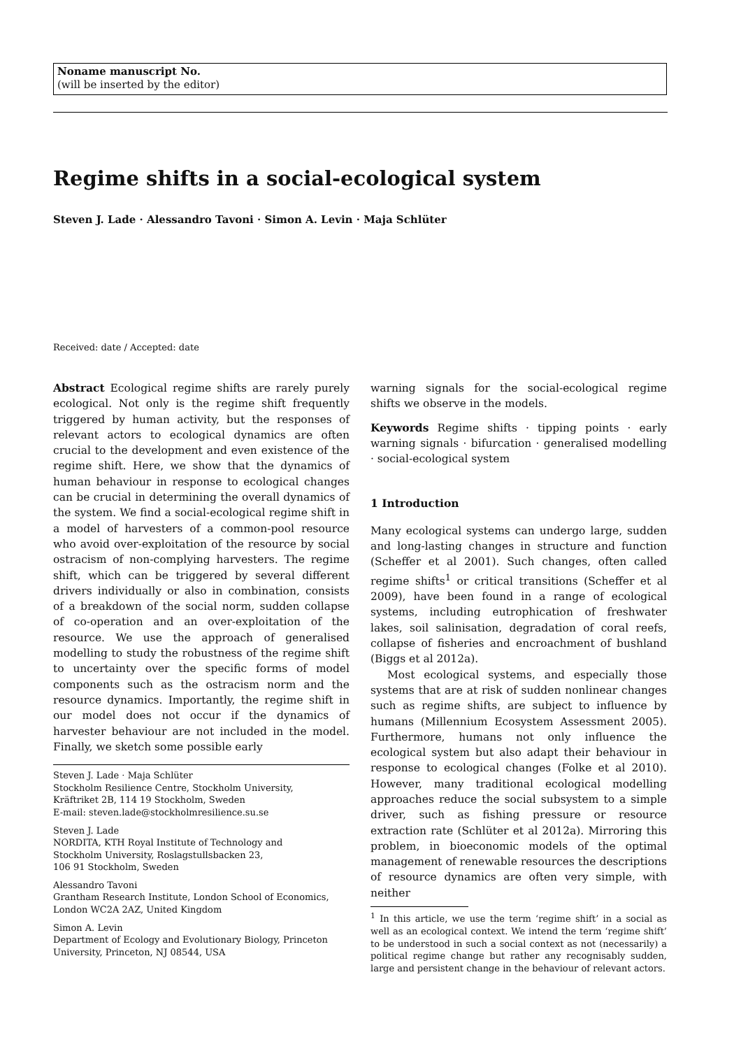Noname manuscript No.
(will be inserted by the editor)
Regime shifts in a social-ecological system
Steven J. Lade · Alessandro Tavoni · Simon A. Levin · Maja Schlüter
Received: date / Accepted: date
Abstract Ecological regime shifts are rarely purely ecological. Not only is the regime shift frequently triggered by human activity, but the responses of relevant actors to ecological dynamics are often crucial to the development and even existence of the regime shift. Here, we show that the dynamics of human behaviour in response to ecological changes can be crucial in determining the overall dynamics of the system. We find a social-ecological regime shift in a model of harvesters of a common-pool resource who avoid over-exploitation of the resource by social ostracism of non-complying harvesters. The regime shift, which can be triggered by several different drivers individually or also in combination, consists of a breakdown of the social norm, sudden collapse of co-operation and an over-exploitation of the resource. We use the approach of generalised modelling to study the robustness of the regime shift to uncertainty over the specific forms of model components such as the ostracism norm and the resource dynamics. Importantly, the regime shift in our model does not occur if the dynamics of harvester behaviour are not included in the model. Finally, we sketch some possible early
Steven J. Lade · Maja Schlüter
Stockholm Resilience Centre, Stockholm University,
Kräftriket 2B, 114 19 Stockholm, Sweden
E-mail: steven.lade@stockholmresilience.su.se
Steven J. Lade
NORDITA, KTH Royal Institute of Technology and
Stockholm University, Roslagstullsbacken 23,
106 91 Stockholm, Sweden
Alessandro Tavoni
Grantham Research Institute, London School of Economics,
London WC2A 2AZ, United Kingdom
Simon A. Levin
Department of Ecology and Evolutionary Biology, Princeton University, Princeton, NJ 08544, USA
warning signals for the social-ecological regime shifts we observe in the models.
Keywords Regime shifts · tipping points · early warning signals · bifurcation · generalised modelling · social-ecological system
1 Introduction
Many ecological systems can undergo large, sudden and long-lasting changes in structure and function (Scheffer et al 2001). Such changes, often called regime shifts<sup>1</sup> or critical transitions (Scheffer et al 2009), have been found in a range of ecological systems, including eutrophication of freshwater lakes, soil salinisation, degradation of coral reefs, collapse of fisheries and encroachment of bushland (Biggs et al 2012a).
Most ecological systems, and especially those systems that are at risk of sudden nonlinear changes such as regime shifts, are subject to influence by humans (Millennium Ecosystem Assessment 2005). Furthermore, humans not only influence the ecological system but also adapt their behaviour in response to ecological changes (Folke et al 2010). However, many traditional ecological modelling approaches reduce the social subsystem to a simple driver, such as fishing pressure or resource extraction rate (Schlüter et al 2012a). Mirroring this problem, in bioeconomic models of the optimal management of renewable resources the descriptions of resource dynamics are often very simple, with neither
<sup>1</sup> In this article, we use the term ‘regime shift’ in a social as well as an ecological context. We intend the term ‘regime shift’ to be understood in such a social context as not (necessarily) a political regime change but rather any recognisably sudden, large and persistent change in the behaviour of relevant actors.